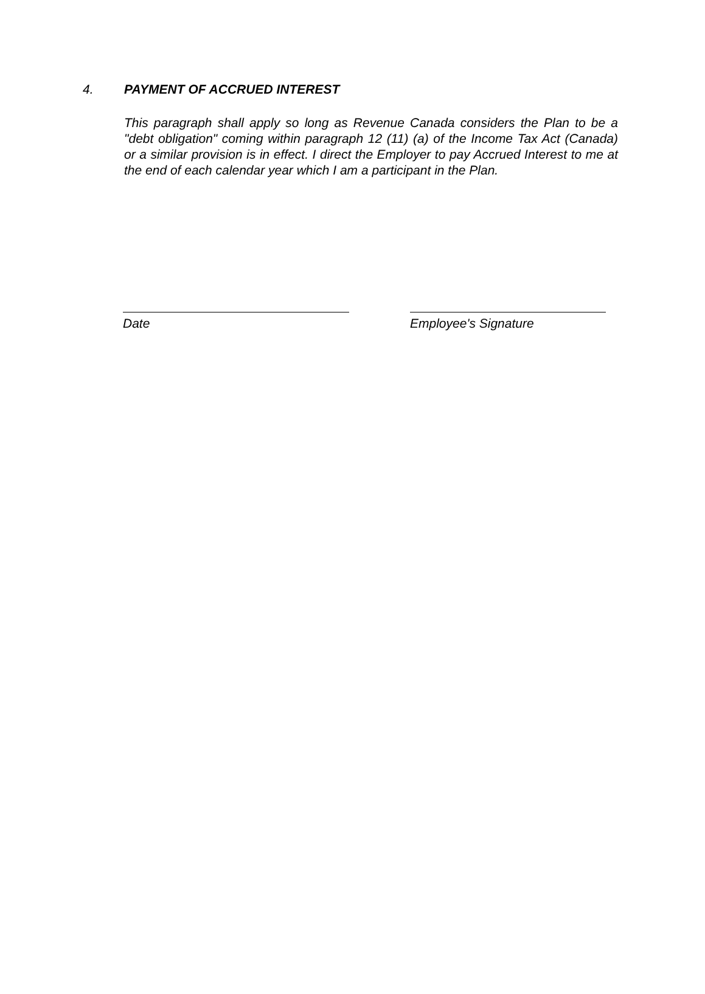4. PAYMENT OF ACCRUED INTEREST
This paragraph shall apply so long as Revenue Canada considers the Plan to be a "debt obligation" coming within paragraph 12 (11) (a) of the Income Tax Act (Canada) or a similar provision is in effect. I direct the Employer to pay Accrued Interest to me at the end of each calendar year which I am a participant in the Plan.
Date Employee's Signature